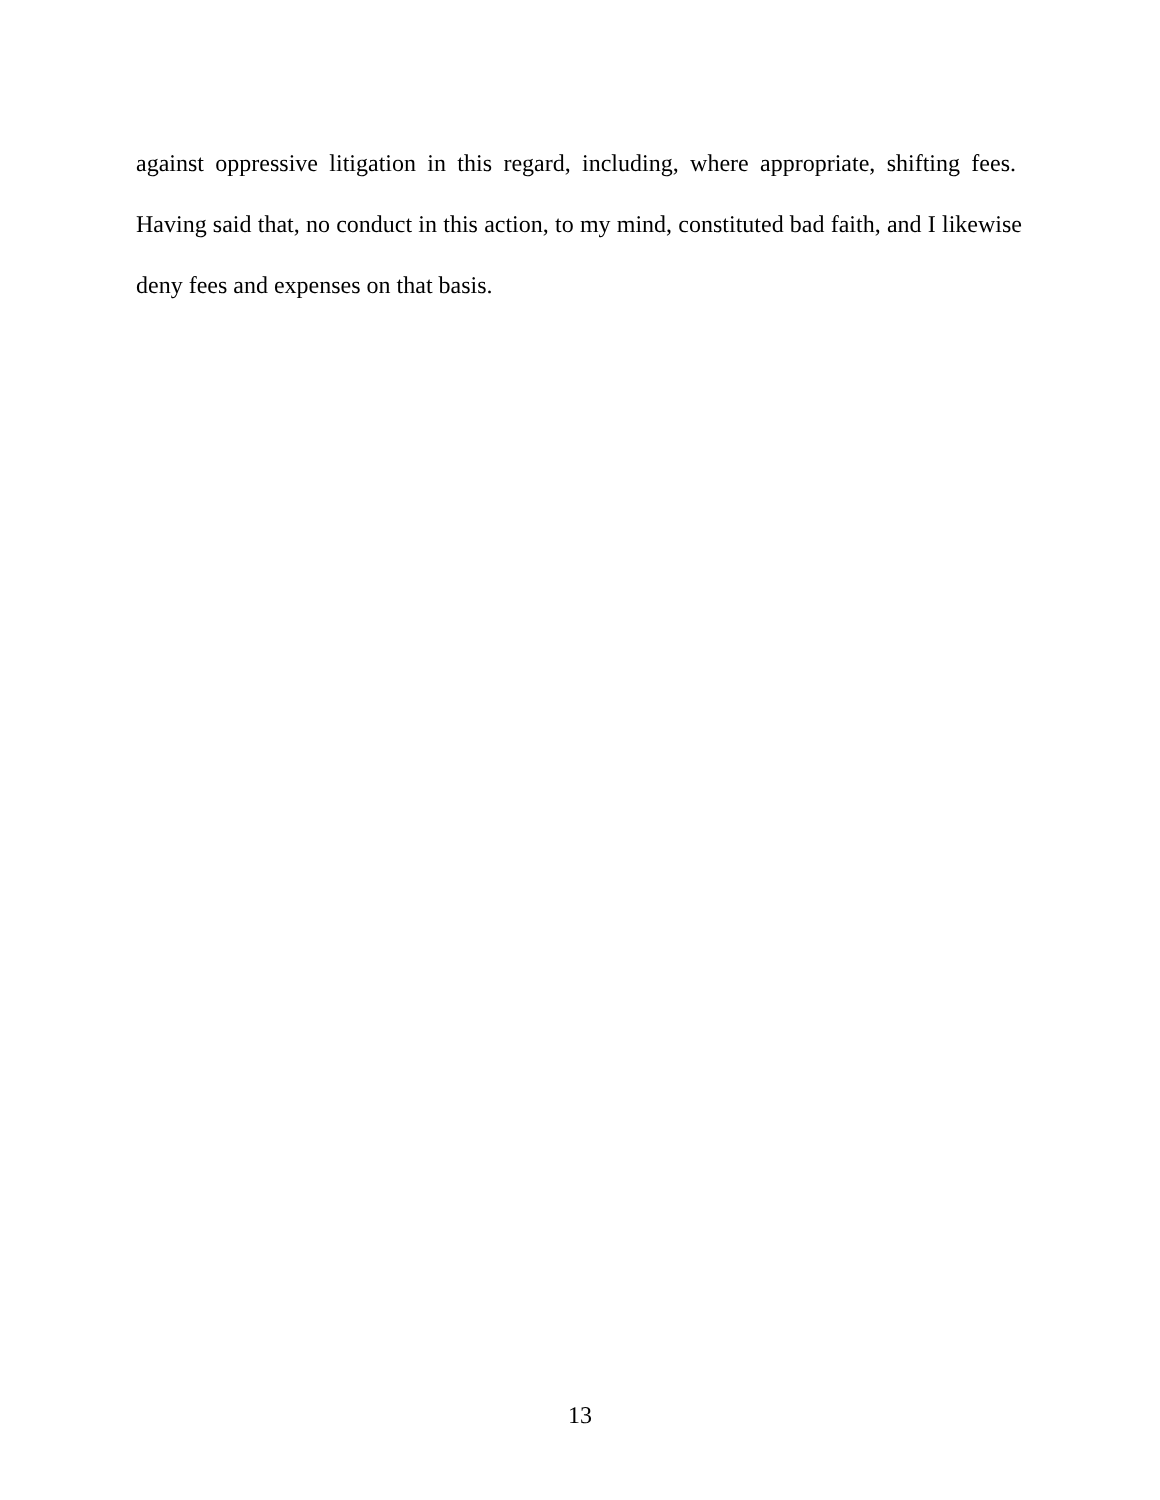against oppressive litigation in this regard, including, where appropriate, shifting fees. Having said that, no conduct in this action, to my mind, constituted bad faith, and I likewise deny fees and expenses on that basis.
13